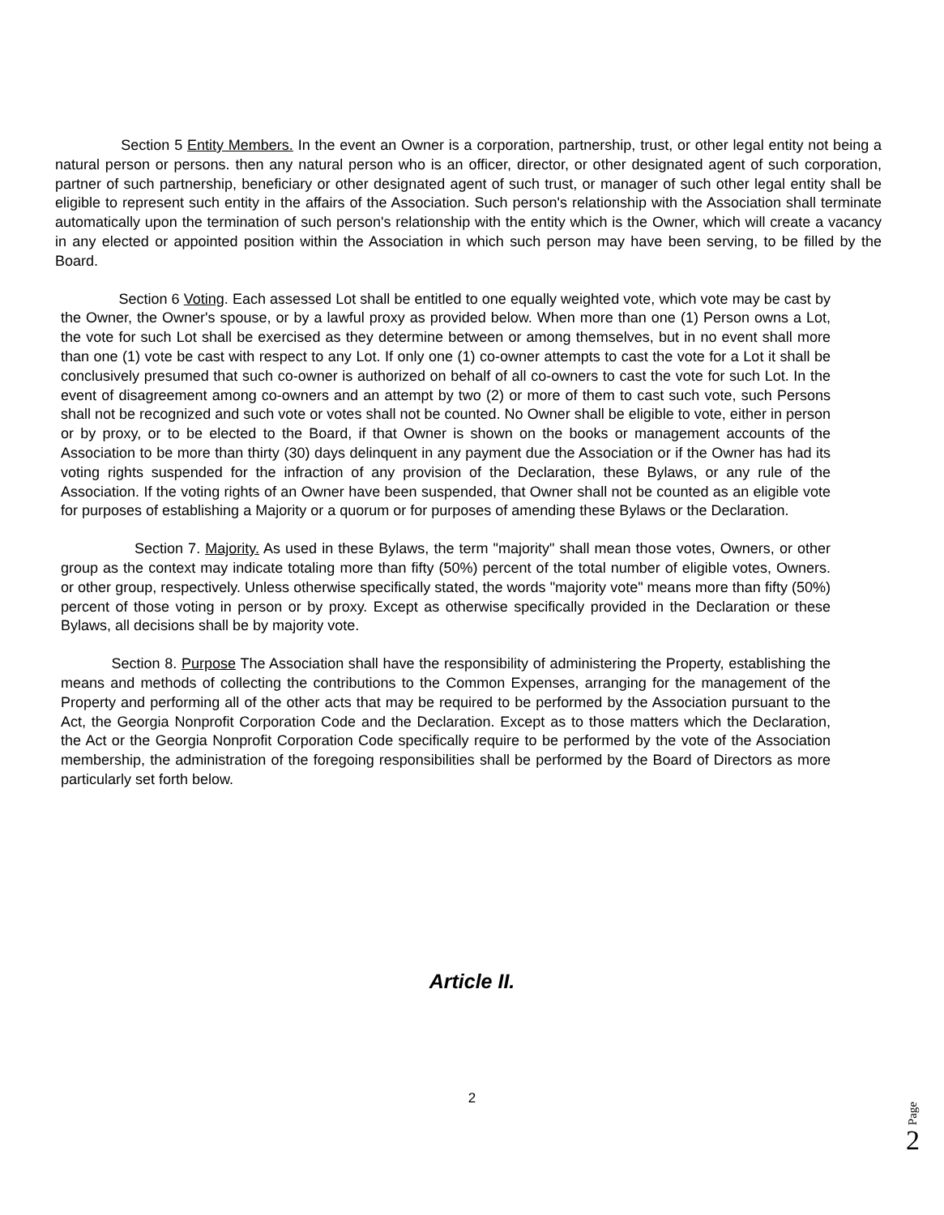Section 5 Entity Members. In the event an Owner is a corporation, partnership, trust, or other legal entity not being a natural person or persons. then any natural person who is an officer, director, or other designated agent of such corporation, partner of such partnership, beneficiary or other designated agent of such trust, or manager of such other legal entity shall be eligible to represent such entity in the affairs of the Association. Such person's relationship with the Association shall terminate automatically upon the termination of such person's relationship with the entity which is the Owner, which will create a vacancy in any elected or appointed position within the Association in which such person may have been serving, to be filled by the Board.
Section 6 Voting. Each assessed Lot shall be entitled to one equally weighted vote, which vote may be cast by the Owner, the Owner's spouse, or by a lawful proxy as provided below. When more than one (1) Person owns a Lot, the vote for such Lot shall be exercised as they determine between or among themselves, but in no event shall more than one (1) vote be cast with respect to any Lot. If only one (1) co-owner attempts to cast the vote for a Lot it shall be conclusively presumed that such co-owner is authorized on behalf of all co-owners to cast the vote for such Lot. In the event of disagreement among co-owners and an attempt by two (2) or more of them to cast such vote, such Persons shall not be recognized and such vote or votes shall not be counted. No Owner shall be eligible to vote, either in person or by proxy, or to be elected to the Board, if that Owner is shown on the books or management accounts of the Association to be more than thirty (30) days delinquent in any payment due the Association or if the Owner has had its voting rights suspended for the infraction of any provision of the Declaration, these Bylaws, or any rule of the Association. If the voting rights of an Owner have been suspended, that Owner shall not be counted as an eligible vote for purposes of establishing a Majority or a quorum or for purposes of amending these Bylaws or the Declaration.
Section 7. Majority. As used in these Bylaws, the term "majority" shall mean those votes, Owners, or other group as the context may indicate totaling more than fifty (50%) percent of the total number of eligible votes, Owners. or other group, respectively. Unless otherwise specifically stated, the words "majority vote" means more than fifty (50%) percent of those voting in person or by proxy. Except as otherwise specifically provided in the Declaration or these Bylaws, all decisions shall be by majority vote.
Section 8. Purpose The Association shall have the responsibility of administering the Property, establishing the means and methods of collecting the contributions to the Common Expenses, arranging for the management of the Property and performing all of the other acts that may be required to be performed by the Association pursuant to the Act, the Georgia Nonprofit Corporation Code and the Declaration. Except as to those matters which the Declaration, the Act or the Georgia Nonprofit Corporation Code specifically require to be performed by the vote of the Association membership, the administration of the foregoing responsibilities shall be performed by the Board of Directors as more particularly set forth below.
Article II.
2
Page
2